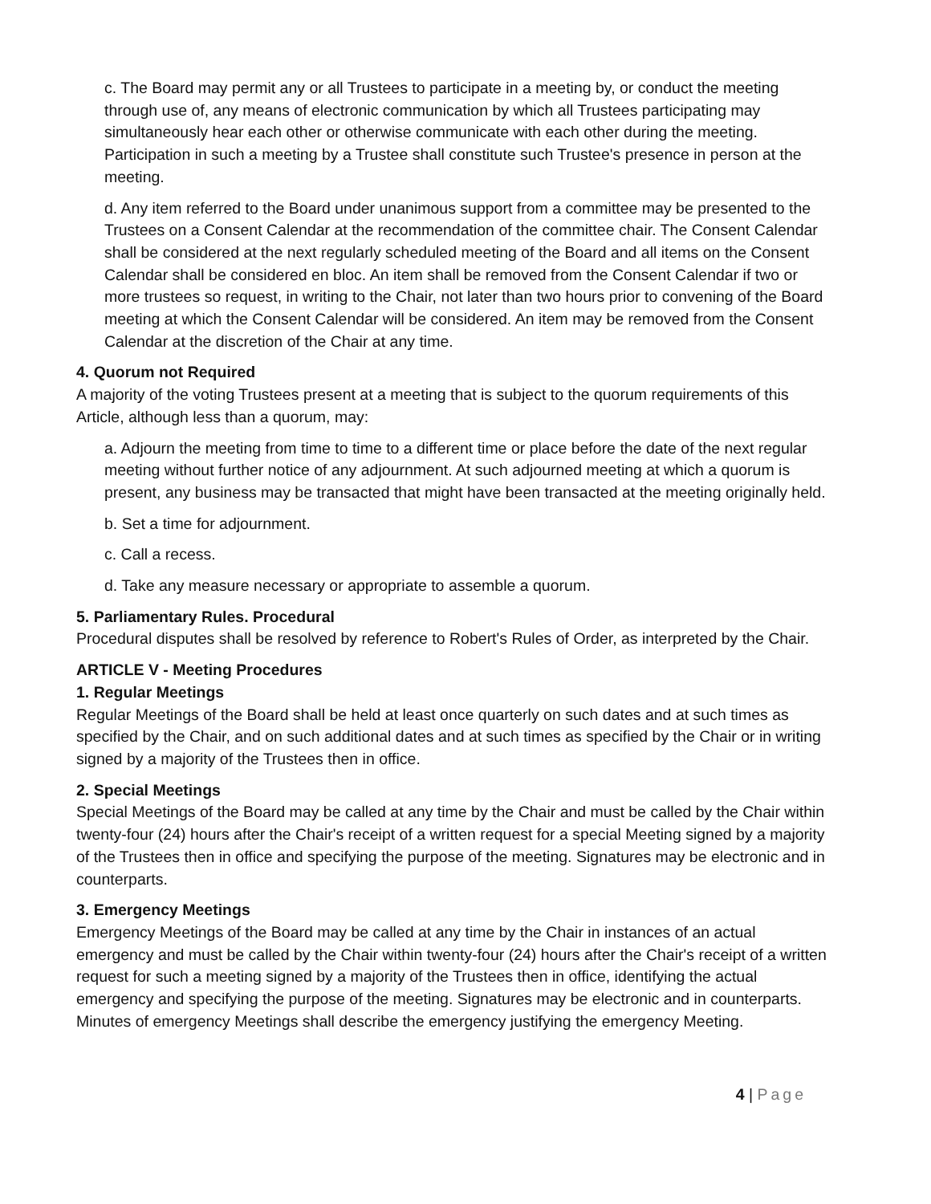c. The Board may permit any or all Trustees to participate in a meeting by, or conduct the meeting through use of, any means of electronic communication by which all Trustees participating may simultaneously hear each other or otherwise communicate with each other during the meeting. Participation in such a meeting by a Trustee shall constitute such Trustee's presence in person at the meeting.
d. Any item referred to the Board under unanimous support from a committee may be presented to the Trustees on a Consent Calendar at the recommendation of the committee chair. The Consent Calendar shall be considered at the next regularly scheduled meeting of the Board and all items on the Consent Calendar shall be considered en bloc. An item shall be removed from the Consent Calendar if two or more trustees so request, in writing to the Chair, not later than two hours prior to convening of the Board meeting at which the Consent Calendar will be considered. An item may be removed from the Consent Calendar at the discretion of the Chair at any time.
4. Quorum not Required
A majority of the voting Trustees present at a meeting that is subject to the quorum requirements of this Article, although less than a quorum, may:
a. Adjourn the meeting from time to time to a different time or place before the date of the next regular meeting without further notice of any adjournment. At such adjourned meeting at which a quorum is present, any business may be transacted that might have been transacted at the meeting originally held.
b. Set a time for adjournment.
c. Call a recess.
d. Take any measure necessary or appropriate to assemble a quorum.
5. Parliamentary Rules. Procedural
Procedural disputes shall be resolved by reference to Robert's Rules of Order, as interpreted by the Chair.
ARTICLE V - Meeting Procedures
1. Regular Meetings
Regular Meetings of the Board shall be held at least once quarterly on such dates and at such times as specified by the Chair, and on such additional dates and at such times as specified by the Chair or in writing signed by a majority of the Trustees then in office.
2. Special Meetings
Special Meetings of the Board may be called at any time by the Chair and must be called by the Chair within twenty-four (24) hours after the Chair's receipt of a written request for a special Meeting signed by a majority of the Trustees then in office and specifying the purpose of the meeting. Signatures may be electronic and in counterparts.
3. Emergency Meetings
Emergency Meetings of the Board may be called at any time by the Chair in instances of an actual emergency and must be called by the Chair within twenty-four (24) hours after the Chair's receipt of a written request for such a meeting signed by a majority of the Trustees then in office, identifying the actual emergency and specifying the purpose of the meeting. Signatures may be electronic and in counterparts. Minutes of emergency Meetings shall describe the emergency justifying the emergency Meeting.
4 | Page